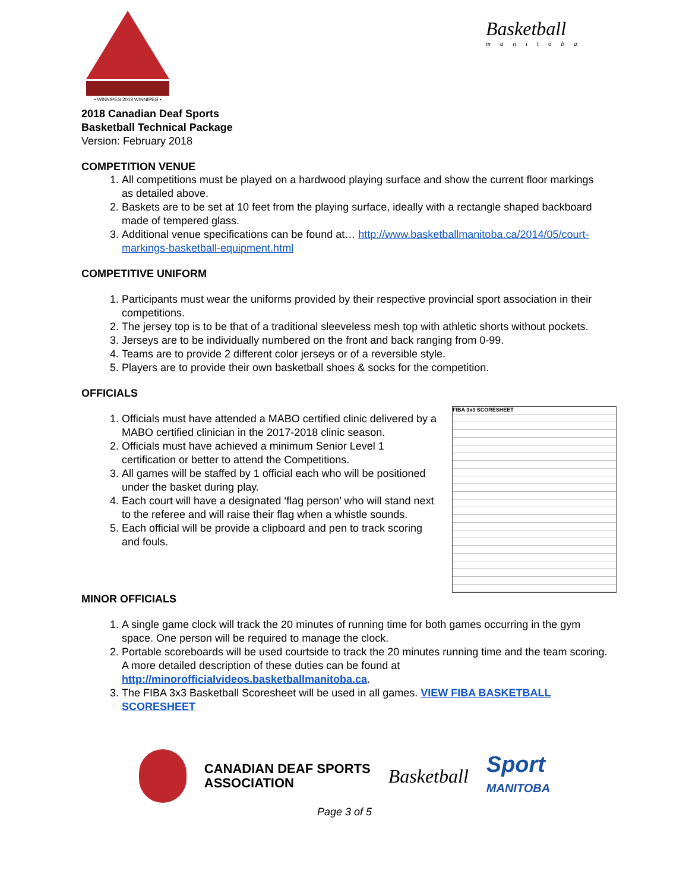• WINNIPEG 2018 WINNIPEG •
Basketball
manitoba
2018 Canadian Deaf Sports
Basketball Technical Package
Version: February 2018
COMPETITION VENUE
1. All competitions must be played on a hardwood playing surface and show the current floor markings as detailed above.
2. Baskets are to be set at 10 feet from the playing surface, ideally with a rectangle shaped backboard made of tempered glass.
3. Additional venue specifications can be found at… http://www.basketballmanitoba.ca/2014/05/court-markings-basketball-equipment.html
COMPETITIVE UNIFORM
1. Participants must wear the uniforms provided by their respective provincial sport association in their competitions.
2. The jersey top is to be that of a traditional sleeveless mesh top with athletic shorts without pockets.
3. Jerseys are to be individually numbered on the front and back ranging from 0-99.
4. Teams are to provide 2 different color jerseys or of a reversible style.
5. Players are to provide their own basketball shoes & socks for the competition.
OFFICIALS
FIBA 3x3 SCORESHEET
1. Officials must have attended a MABO certified clinic delivered by a MABO certified clinician in the 2017-2018 clinic season.
2. Officials must have achieved a minimum Senior Level 1 certification or better to attend the Competitions.
3. All games will be staffed by 1 official each who will be positioned under the basket during play.
4. Each court will have a designated ‘flag person’ who will stand next to the referee and will raise their flag when a whistle sounds.
5. Each official will be provide a clipboard and pen to track scoring and fouls.
MINOR OFFICIALS
1. A single game clock will track the 20 minutes of running time for both games occurring in the gym space. One person will be required to manage the clock.
2. Portable scoreboards will be used courtside to track the 20 minutes running time and the team scoring. A more detailed description of these duties can be found at http://minorofficialvideos.basketballmanitoba.ca.
3. The FIBA 3x3 Basketball Scoresheet will be used in all games. VIEW FIBA BASKETBALL SCORESHEET
CANADIAN DEAF SPORTS
ASSOCIATION
Basketball
Sport
MANITOBA
Page 3 of 5